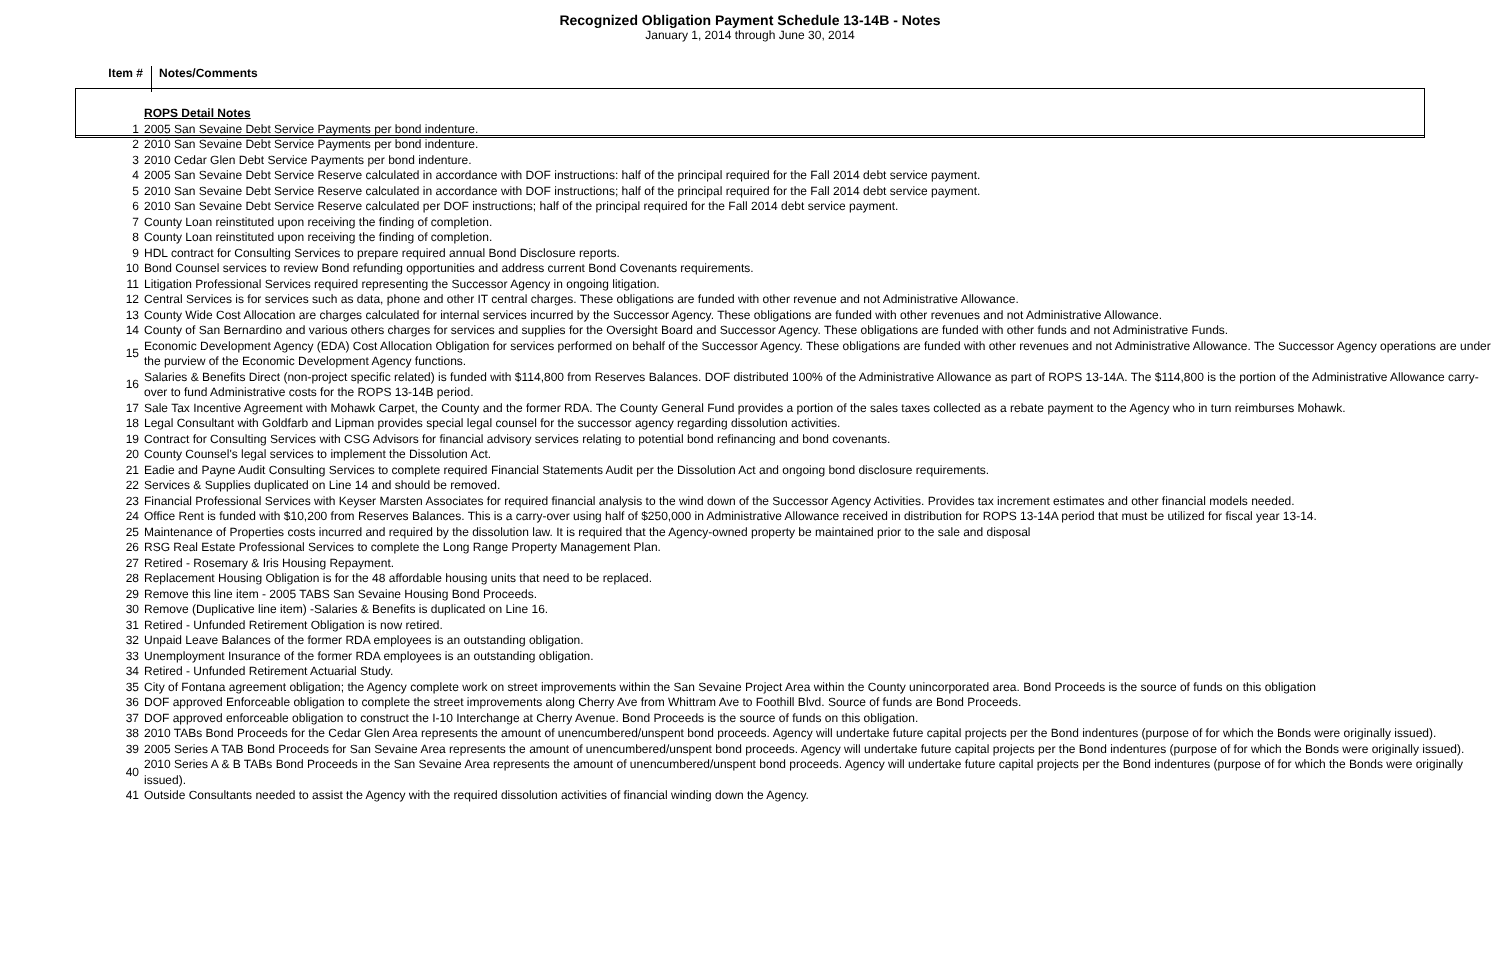Recognized Obligation Payment Schedule 13-14B - Notes
January 1, 2014 through June 30, 2014
Item #
Notes/Comments
| | ROPS Detail Notes |
| 1 | 2005 San Sevaine Debt Service Payments per bond indenture. |
| 2 | 2010 San Sevaine Debt Service Payments per bond indenture. |
| 3 | 2010 Cedar Glen Debt Service Payments per bond indenture. |
| 4 | 2005 San Sevaine Debt Service Reserve calculated in accordance with DOF instructions: half of the principal required for the Fall 2014 debt service payment. |
| 5 | 2010 San Sevaine Debt Service Reserve calculated in accordance with DOF instructions; half of the principal required for the Fall 2014 debt service payment. |
| 6 | 2010 San Sevaine Debt Service Reserve calculated per DOF instructions; half of the principal required for the Fall 2014 debt service payment. |
| 7 | County Loan reinstituted upon receiving the finding of completion. |
| 8 | County Loan reinstituted upon receiving the finding of completion. |
| 9 | HDL contract for Consulting Services to prepare required annual Bond Disclosure reports. |
| 10 | Bond Counsel services to review Bond refunding opportunities and address current Bond Covenants requirements. |
| 11 | Litigation Professional Services required representing the Successor Agency in ongoing litigation. |
| 12 | Central Services is for services such as data, phone and other IT central charges. These obligations are funded with other revenue and not Administrative Allowance. |
| 13 | County Wide Cost Allocation are charges calculated for internal services incurred by the Successor Agency. These obligations are funded with other revenues and not Administrative Allowance. |
| 14 | County of San Bernardino and various others charges for services and supplies for the Oversight Board and Successor Agency. These obligations are funded with other funds and not Administrative Funds. |
| 15 | Economic Development Agency (EDA) Cost Allocation Obligation for services performed on behalf of the Successor Agency. These obligations are funded with other revenues and not Administrative Allowance. The Successor Agency operations are under the purview of the Economic Development Agency functions. |
| 16 | Salaries & Benefits Direct (non-project specific related) is funded with $114,800 from Reserves Balances. DOF distributed 100% of the Administrative Allowance as part of ROPS 13-14A. The $114,800 is the portion of the Administrative Allowance carry-over to fund Administrative costs for the ROPS 13-14B period. |
| 17 | Sale Tax Incentive Agreement with Mohawk Carpet, the County and the former RDA. The County General Fund provides a portion of the sales taxes collected as a rebate payment to the Agency who in turn reimburses Mohawk. |
| 18 | Legal Consultant with Goldfarb and Lipman provides special legal counsel for the successor agency regarding dissolution activities. |
| 19 | Contract for Consulting Services with CSG Advisors for financial advisory services relating to potential bond refinancing and bond covenants. |
| 20 | County Counsel's legal services to implement the Dissolution Act. |
| 21 | Eadie and Payne Audit Consulting Services to complete required Financial Statements Audit per the Dissolution Act and ongoing bond disclosure requirements. |
| 22 | Services & Supplies duplicated on Line 14 and should be removed. |
| 23 | Financial Professional Services with Keyser Marsten Associates for required financial analysis to the wind down of the Successor Agency Activities. Provides tax increment estimates and other financial models needed. |
| 24 | Office Rent is funded with $10,200 from Reserves Balances. This is a carry-over using half of $250,000 in Administrative Allowance received in distribution for ROPS 13-14A period that must be utilized for fiscal year 13-14. |
| 25 | Maintenance of Properties costs incurred and required by the dissolution law. It is required that the Agency-owned property be maintained prior to the sale and disposal |
| 26 | RSG Real Estate Professional Services to complete the Long Range Property Management Plan. |
| 27 | Retired - Rosemary & Iris Housing Repayment. |
| 28 | Replacement Housing Obligation is for the 48 affordable housing units that need to be replaced. |
| 29 | Remove this line item - 2005 TABS San Sevaine Housing Bond Proceeds. |
| 30 | Remove (Duplicative line item) -Salaries & Benefits is duplicated on Line 16. |
| 31 | Retired - Unfunded Retirement Obligation is now retired. |
| 32 | Unpaid Leave Balances of the former RDA employees is an outstanding obligation. |
| 33 | Unemployment Insurance of the former RDA employees is an outstanding obligation. |
| 34 | Retired - Unfunded Retirement Actuarial Study. |
| 35 | City of Fontana agreement obligation; the Agency complete work on street improvements within the San Sevaine Project Area within the County unincorporated area. Bond Proceeds is the source of funds on this obligation |
| 36 | DOF approved Enforceable obligation to complete the street improvements along Cherry Ave from Whittram Ave to Foothill Blvd. Source of funds are Bond Proceeds. |
| 37 | DOF approved enforceable obligation to construct the I-10 Interchange at Cherry Avenue. Bond Proceeds is the source of funds on this obligation. |
| 38 | 2010 TABs Bond Proceeds for the Cedar Glen Area represents the amount of unencumbered/unspent bond proceeds. Agency will undertake future capital projects per the Bond indentures (purpose of for which the Bonds were originally issued). |
| 39 | 2005 Series A TAB Bond Proceeds for San Sevaine Area represents the amount of unencumbered/unspent bond proceeds. Agency will undertake future capital projects per the Bond indentures (purpose of for which the Bonds were originally issued). |
| 40 | 2010 Series A & B TABs Bond Proceeds in the San Sevaine Area represents the amount of unencumbered/unspent bond proceeds. Agency will undertake future capital projects per the Bond indentures (purpose of for which the Bonds were originally issued). |
| 41 | Outside Consultants needed to assist the Agency with the required dissolution activities of financial winding down the Agency. |